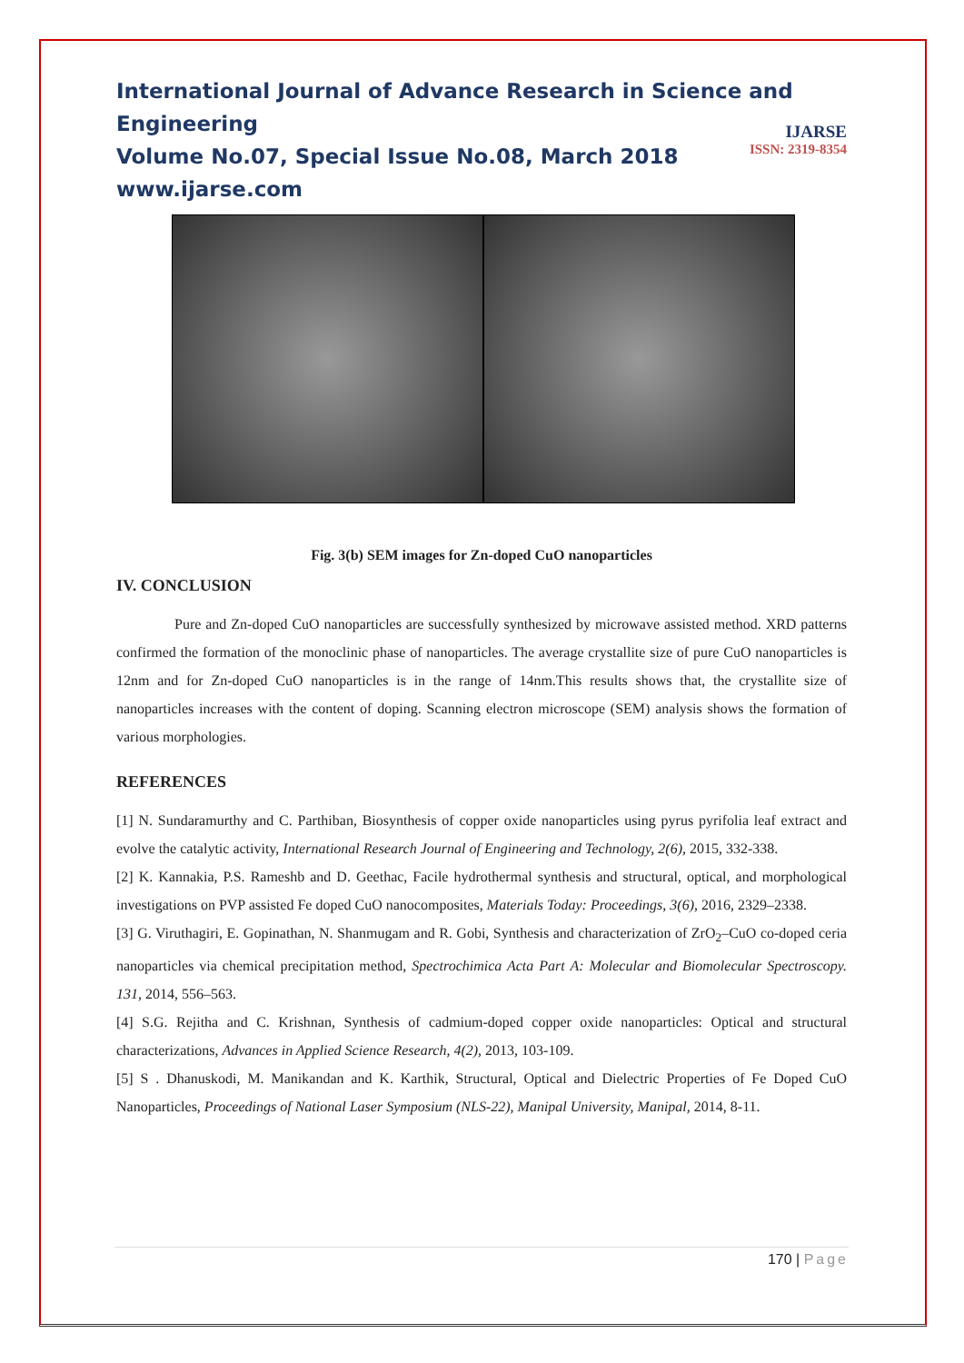International Journal of Advance Research in Science and Engineering
Volume No.07, Special Issue No.08, March 2018
www.ijarse.com
IJARSE
ISSN: 2319-8354
Fig. 3(b) SEM images for Zn-doped CuO nanoparticles
IV. CONCLUSION
Pure and Zn-doped CuO nanoparticles are successfully synthesized by microwave assisted method. XRD patterns confirmed the formation of the monoclinic phase of nanoparticles. The average crystallite size of pure CuO nanoparticles is 12nm and for Zn-doped CuO nanoparticles is in the range of 14nm.This results shows that, the crystallite size of nanoparticles increases with the content of doping. Scanning electron microscope (SEM) analysis shows the formation of various morphologies.
REFERENCES
[1] N. Sundaramurthy and C. Parthiban, Biosynthesis of copper oxide nanoparticles using pyrus pyrifolia leaf extract and evolve the catalytic activity, International Research Journal of Engineering and Technology, 2(6), 2015, 332-338.
[2] K. Kannakia, P.S. Rameshb and D. Geethac, Facile hydrothermal synthesis and structural, optical, and morphological investigations on PVP assisted Fe doped CuO nanocomposites, Materials Today: Proceedings, 3(6), 2016, 2329–2338.
[3] G. Viruthagiri, E. Gopinathan, N. Shanmugam and R. Gobi, Synthesis and characterization of ZrO<sub>2</sub>–CuO co-doped ceria nanoparticles via chemical precipitation method, Spectrochimica Acta Part A: Molecular and Biomolecular Spectroscopy. 131, 2014, 556–563.
[4] S.G. Rejitha and C. Krishnan, Synthesis of cadmium-doped copper oxide nanoparticles: Optical and structural characterizations, Advances in Applied Science Research, 4(2), 2013, 103-109.
[5] S . Dhanuskodi, M. Manikandan and K. Karthik, Structural, Optical and Dielectric Properties of Fe Doped CuO Nanoparticles, Proceedings of National Laser Symposium (NLS-22), Manipal University, Manipal, 2014, 8-11.
170 | Page